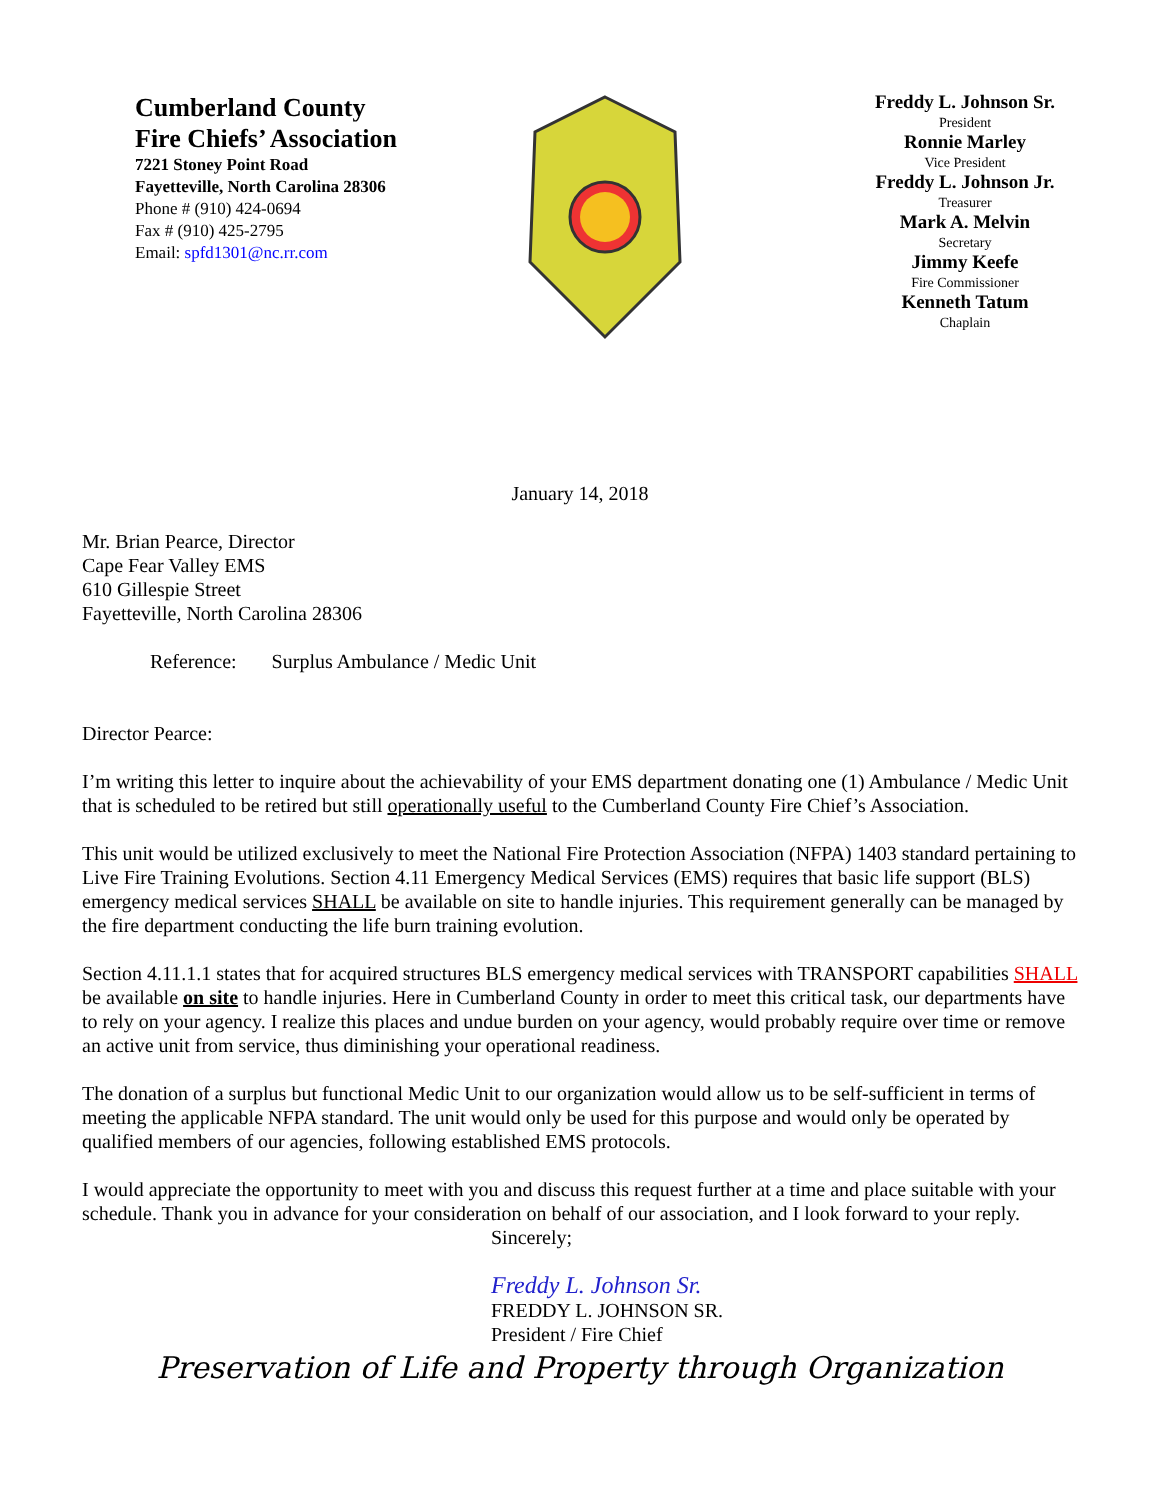Cumberland County
Fire Chiefs’ Association
7221 Stoney Point Road
Fayetteville, North Carolina 28306
Phone # (910) 424-0694
Fax # (910) 425-2795
Email: spfd1301@nc.rr.com
Freddy L. Johnson Sr.
President
Ronnie Marley
Vice President
Freddy L. Johnson Jr.
Treasurer
Mark A. Melvin
Secretary
Jimmy Keefe
Fire Commissioner
Kenneth Tatum
Chaplain
January 14, 2018
Mr. Brian Pearce, Director
Cape Fear Valley EMS
610 Gillespie Street
Fayetteville, North Carolina 28306
Reference: Surplus Ambulance / Medic Unit
Director Pearce:
I’m writing this letter to inquire about the achievability of your EMS department donating one (1) Ambulance / Medic Unit that is scheduled to be retired but still operationally useful to the Cumberland County Fire Chief’s Association.
This unit would be utilized exclusively to meet the National Fire Protection Association (NFPA) 1403 standard pertaining to Live Fire Training Evolutions. Section 4.11 Emergency Medical Services (EMS) requires that basic life support (BLS) emergency medical services SHALL be available on site to handle injuries. This requirement generally can be managed by the fire department conducting the life burn training evolution.
Section 4.11.1.1 states that for acquired structures BLS emergency medical services with TRANSPORT capabilities SHALL be available on site to handle injuries. Here in Cumberland County in order to meet this critical task, our departments have to rely on your agency. I realize this places and undue burden on your agency, would probably require over time or remove an active unit from service, thus diminishing your operational readiness.
The donation of a surplus but functional Medic Unit to our organization would allow us to be self-sufficient in terms of meeting the applicable NFPA standard. The unit would only be used for this purpose and would only be operated by qualified members of our agencies, following established EMS protocols.
I would appreciate the opportunity to meet with you and discuss this request further at a time and place suitable with your schedule. Thank you in advance for your consideration on behalf of our association, and I look forward to your reply.
Sincerely;
Freddy L. Johnson Sr.
FREDDY L. JOHNSON SR.
President / Fire Chief
Preservation of Life and Property through Organization